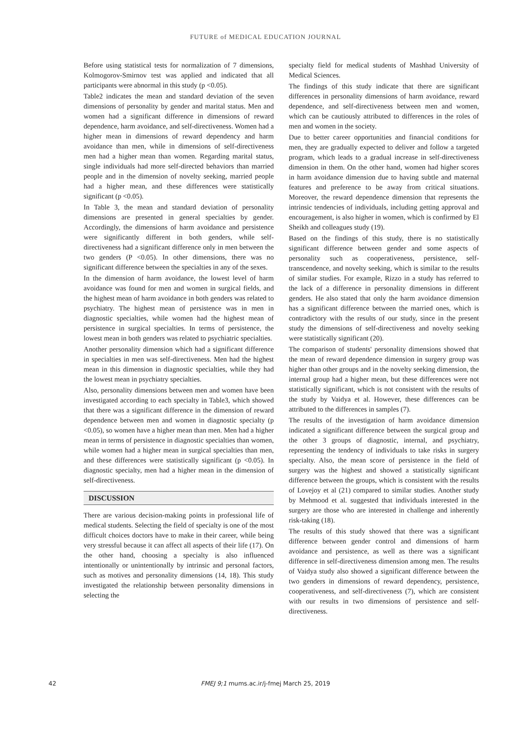FUTURE of MEDICAL EDUCATION JOURNAL
Before using statistical tests for normalization of 7 dimensions, Kolmogorov-Smirnov test was applied and indicated that all participants were abnormal in this study (p <0.05).
Table2 indicates the mean and standard deviation of the seven dimensions of personality by gender and marital status. Men and women had a significant difference in dimensions of reward dependence, harm avoidance, and self-directiveness. Women had a higher mean in dimensions of reward dependency and harm avoidance than men, while in dimensions of self-directiveness men had a higher mean than women. Regarding marital status, single individuals had more self-directed behaviors than married people and in the dimension of novelty seeking, married people had a higher mean, and these differences were statistically significant (p <0.05).
In Table 3, the mean and standard deviation of personality dimensions are presented in general specialties by gender. Accordingly, the dimensions of harm avoidance and persistence were significantly different in both genders, while self-directiveness had a significant difference only in men between the two genders (P <0.05). In other dimensions, there was no significant difference between the specialties in any of the sexes.
In the dimension of harm avoidance, the lowest level of harm avoidance was found for men and women in surgical fields, and the highest mean of harm avoidance in both genders was related to psychiatry. The highest mean of persistence was in men in diagnostic specialties, while women had the highest mean of persistence in surgical specialties. In terms of persistence, the lowest mean in both genders was related to psychiatric specialties.
Another personality dimension which had a significant difference in specialties in men was self-directiveness. Men had the highest mean in this dimension in diagnostic specialties, while they had the lowest mean in psychiatry specialties.
Also, personality dimensions between men and women have been investigated according to each specialty in Table3, which showed that there was a significant difference in the dimension of reward dependence between men and women in diagnostic specialty (p <0.05), so women have a higher mean than men. Men had a higher mean in terms of persistence in diagnostic specialties than women, while women had a higher mean in surgical specialties than men, and these differences were statistically significant (p <0.05). In diagnostic specialty, men had a higher mean in the dimension of self-directiveness.
DISCUSSION
There are various decision-making points in professional life of medical students. Selecting the field of specialty is one of the most difficult choices doctors have to make in their career, while being very stressful because it can affect all aspects of their life (17). On the other hand, choosing a specialty is also influenced intentionally or unintentionally by intrinsic and personal factors, such as motives and personality dimensions (14, 18). This study investigated the relationship between personality dimensions in selecting the
specialty field for medical students of Mashhad University of Medical Sciences.
The findings of this study indicate that there are significant differences in personality dimensions of harm avoidance, reward dependence, and self-directiveness between men and women, which can be cautiously attributed to differences in the roles of men and women in the society.
Due to better career opportunities and financial conditions for men, they are gradually expected to deliver and follow a targeted program, which leads to a gradual increase in self-directiveness dimension in them. On the other hand, women had higher scores in harm avoidance dimension due to having subtle and maternal features and preference to be away from critical situations. Moreover, the reward dependence dimension that represents the intrinsic tendencies of individuals, including getting approval and encouragement, is also higher in women, which is confirmed by El Sheikh and colleagues study (19).
Based on the findings of this study, there is no statistically significant difference between gender and some aspects of personality such as cooperativeness, persistence, self-transcendence, and novelty seeking, which is similar to the results of similar studies. For example, Rizzo in a study has referred to the lack of a difference in personality dimensions in different genders. He also stated that only the harm avoidance dimension has a significant difference between the married ones, which is contradictory with the results of our study, since in the present study the dimensions of self-directiveness and novelty seeking were statistically significant (20).
The comparison of students' personality dimensions showed that the mean of reward dependence dimension in surgery group was higher than other groups and in the novelty seeking dimension, the internal group had a higher mean, but these differences were not statistically significant, which is not consistent with the results of the study by Vaidya et al. However, these differences can be attributed to the differences in samples (7).
The results of the investigation of harm avoidance dimension indicated a significant difference between the surgical group and the other 3 groups of diagnostic, internal, and psychiatry, representing the tendency of individuals to take risks in surgery specialty. Also, the mean score of persistence in the field of surgery was the highest and showed a statistically significant difference between the groups, which is consistent with the results of Lovejoy et al (21) compared to similar studies. Another study by Mehmood et al. suggested that individuals interested in the surgery are those who are interested in challenge and inherently risk-taking (18).
The results of this study showed that there was a significant difference between gender control and dimensions of harm avoidance and persistence, as well as there was a significant difference in self-directiveness dimension among men. The results of Vaidya study also showed a significant difference between the two genders in dimensions of reward dependency, persistence, cooperativeness, and self-directiveness (7), which are consistent with our results in two dimensions of persistence and self-directiveness.
42 FMEJ 9;1 mums.ac.ir/j-fmej March 25, 2019